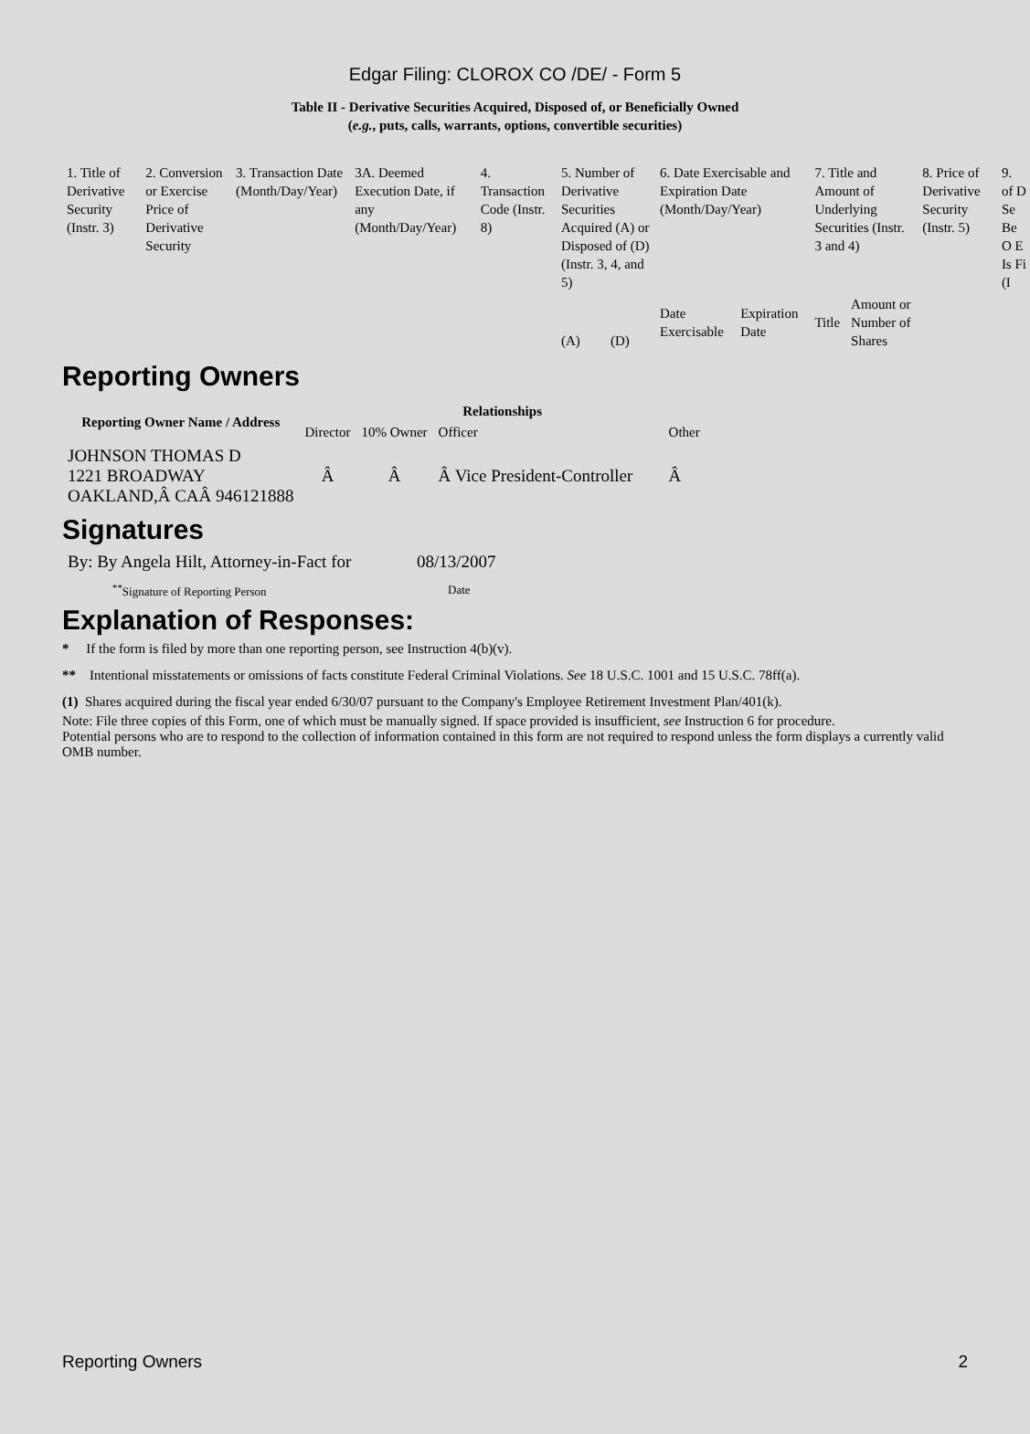Edgar Filing: CLOROX CO /DE/ - Form 5
Table II - Derivative Securities Acquired, Disposed of, or Beneficially Owned
(e.g., puts, calls, warrants, options, convertible securities)
| 1. Title of Derivative Security (Instr. 3) | 2. Conversion or Exercise Price of Derivative Security | 3. Transaction Date (Month/Day/Year) | 3A. Deemed Execution Date, if any (Month/Day/Year) | 4. Transaction Code (Instr. 8) | 5. Number of Derivative Securities Acquired (A) or Disposed of (D) (Instr. 3, 4, and 5) | | 6. Date Exercisable and Expiration Date (Month/Day/Year) | | 7. Title and Amount of Underlying Securities (Instr. 3 and 4) | | 8. Price of Derivative Security (Instr. 5) | 9. of D Se Be O E Is Fi (I |
| | | | | | (A) | (D) | Date Exercisable | Expiration Date | Title | Amount or Number of Shares | | |
Reporting Owners
| Reporting Owner Name / Address | Relationships | | | |
| --- | --- | --- | --- | --- |
| | Director | 10% Owner | Officer | Other |
| JOHNSON THOMAS D 1221 BROADWAY OAKLAND,Â CAÂ 946121888 | Â | Â | Â Vice President-Controller | Â |
Signatures
| By: By Angela Hilt, Attorney-in-Fact for | 08/13/2007 |
| <sup>**</sup> Signature of Reporting Person | Date |
Explanation of Responses:
* If the form is filed by more than one reporting person, see Instruction 4(b)(v).
** Intentional misstatements or omissions of facts constitute Federal Criminal Violations. See 18 U.S.C. 1001 and 15 U.S.C. 78ff(a).
(1) Shares acquired during the fiscal year ended 6/30/07 pursuant to the Company's Employee Retirement Investment Plan/401(k).
Note: File three copies of this Form, one of which must be manually signed. If space provided is insufficient, see Instruction 6 for procedure.
Potential persons who are to respond to the collection of information contained in this form are not required to respond unless the form displays a currently valid OMB number.
Reporting Owners 2